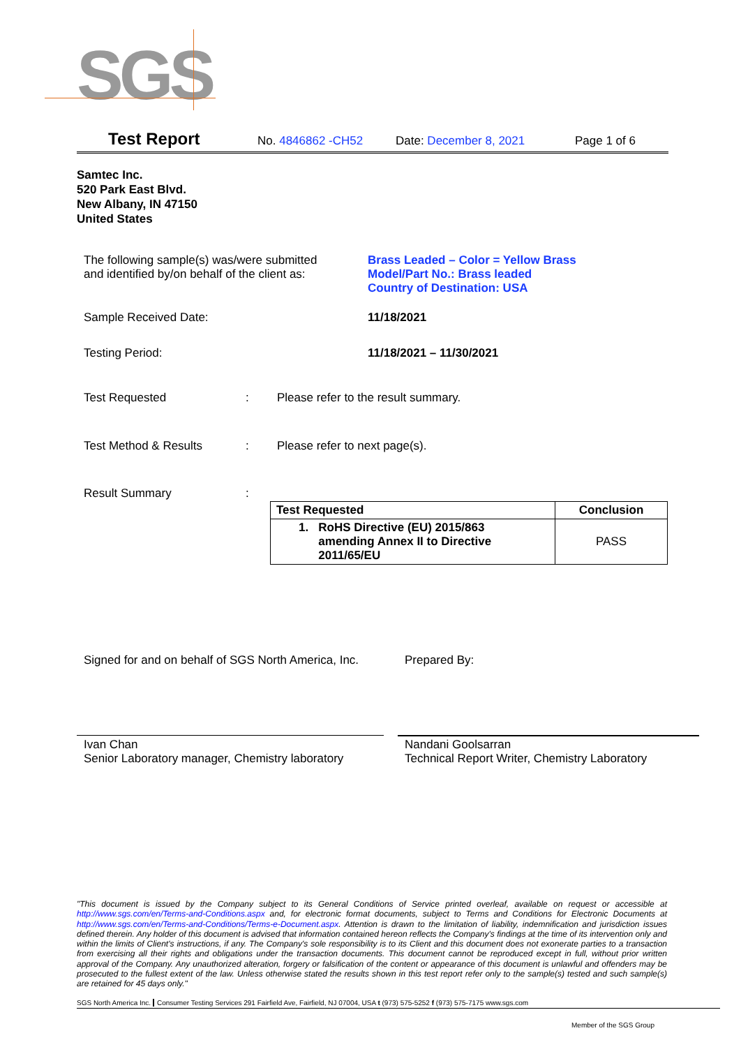SGS
Test Report No. 4846862 -CH52 Date: December 8, 2021 Page 1 of 6
Samtec Inc.
520 Park East Blvd.
New Albany, IN 47150
United States
The following sample(s) was/were submitted
and identified by/on behalf of the client as:
Brass Leaded – Color = Yellow Brass
Model/Part No.: Brass leaded
Country of Destination: USA
Sample Received Date: 11/18/2021
Testing Period: 11/18/2021 – 11/30/2021
Test Requested :
Please refer to the result summary.
Test Method & Results :
Please refer to next page(s).
Result Summary
:
| Test Requested | Conclusion |
| --- | --- |
| 1. RoHS Directive (EU) 2015/863 amending Annex II to Directive 2011/65/EU | PASS |
Signed for and on behalf of SGS North America, Inc.
Prepared By:
Ivan Chan
Senior Laboratory manager, Chemistry laboratory
Nandani Goolsarran
Technical Report Writer, Chemistry Laboratory
"This document is issued by the Company subject to its General Conditions of Service printed overleaf, available on request or accessible at http://www.sgs.com/en/Terms-and-Conditions.aspx and, for electronic format documents, subject to Terms and Conditions for Electronic Documents at http://www.sgs.com/en/Terms-and-Conditions/Terms-e-Document.aspx. Attention is drawn to the limitation of liability, indemnification and jurisdiction issues defined therein. Any holder of this document is advised that information contained hereon reflects the Company's findings at the time of its intervention only and within the limits of Client's instructions, if any. The Company's sole responsibility is to its Client and this document does not exonerate parties to a transaction from exercising all their rights and obligations under the transaction documents. This document cannot be reproduced except in full, without prior written approval of the Company. Any unauthorized alteration, forgery or falsification of the content or appearance of this document is unlawful and offenders may be prosecuted to the fullest extent of the law. Unless otherwise stated the results shown in this test report refer only to the sample(s) tested and such sample(s) are retained for 45 days only."
SGS North America Inc. Consumer Testing Services 291 Fairfield Ave, Fairfield, NJ 07004, USA t (973) 575-5252 f (973) 575-7175 www.sgs.com
Member of the SGS Group